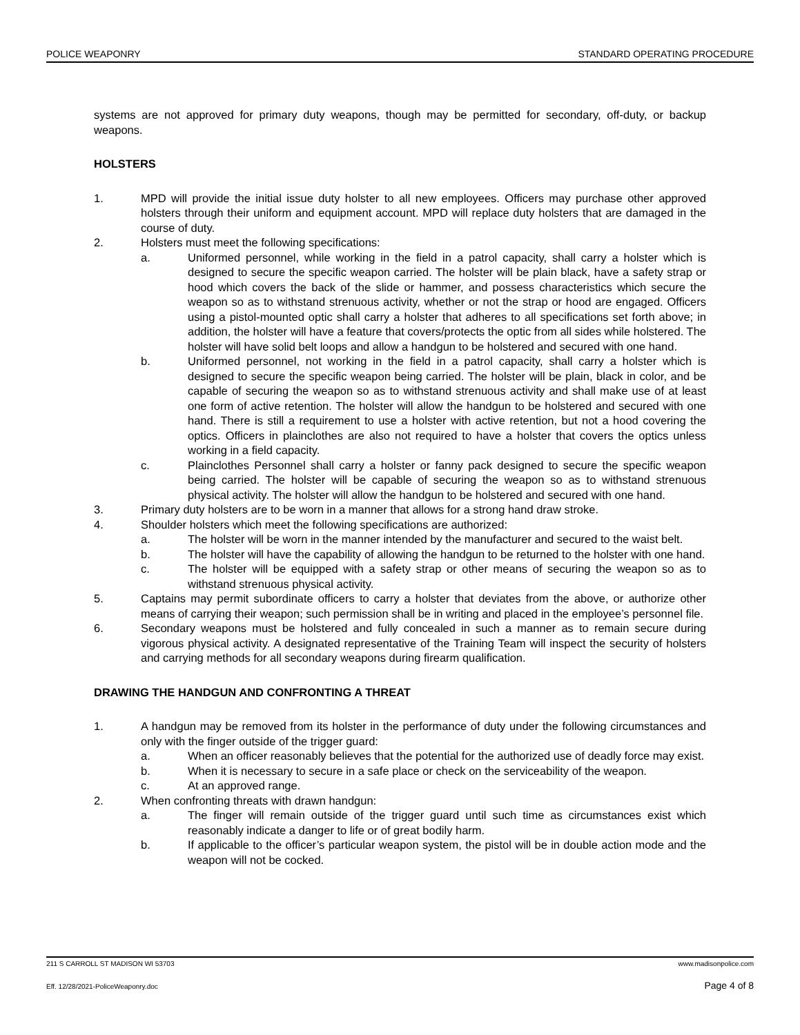POLICE WEAPONRY STANDARD OPERATING PROCEDURE
systems are not approved for primary duty weapons, though may be permitted for secondary, off-duty, or backup weapons.
HOLSTERS
1. MPD will provide the initial issue duty holster to all new employees. Officers may purchase other approved holsters through their uniform and equipment account. MPD will replace duty holsters that are damaged in the course of duty.
2. Holsters must meet the following specifications:
a. Uniformed personnel, while working in the field in a patrol capacity, shall carry a holster which is designed to secure the specific weapon carried. The holster will be plain black, have a safety strap or hood which covers the back of the slide or hammer, and possess characteristics which secure the weapon so as to withstand strenuous activity, whether or not the strap or hood are engaged. Officers using a pistol-mounted optic shall carry a holster that adheres to all specifications set forth above; in addition, the holster will have a feature that covers/protects the optic from all sides while holstered. The holster will have solid belt loops and allow a handgun to be holstered and secured with one hand.
b. Uniformed personnel, not working in the field in a patrol capacity, shall carry a holster which is designed to secure the specific weapon being carried. The holster will be plain, black in color, and be capable of securing the weapon so as to withstand strenuous activity and shall make use of at least one form of active retention. The holster will allow the handgun to be holstered and secured with one hand. There is still a requirement to use a holster with active retention, but not a hood covering the optics. Officers in plainclothes are also not required to have a holster that covers the optics unless working in a field capacity.
c. Plainclothes Personnel shall carry a holster or fanny pack designed to secure the specific weapon being carried. The holster will be capable of securing the weapon so as to withstand strenuous physical activity. The holster will allow the handgun to be holstered and secured with one hand.
3. Primary duty holsters are to be worn in a manner that allows for a strong hand draw stroke.
4. Shoulder holsters which meet the following specifications are authorized:
a. The holster will be worn in the manner intended by the manufacturer and secured to the waist belt.
b. The holster will have the capability of allowing the handgun to be returned to the holster with one hand.
c. The holster will be equipped with a safety strap or other means of securing the weapon so as to withstand strenuous physical activity.
5. Captains may permit subordinate officers to carry a holster that deviates from the above, or authorize other means of carrying their weapon; such permission shall be in writing and placed in the employee’s personnel file.
6. Secondary weapons must be holstered and fully concealed in such a manner as to remain secure during vigorous physical activity. A designated representative of the Training Team will inspect the security of holsters and carrying methods for all secondary weapons during firearm qualification.
DRAWING THE HANDGUN AND CONFRONTING A THREAT
1. A handgun may be removed from its holster in the performance of duty under the following circumstances and only with the finger outside of the trigger guard:
a. When an officer reasonably believes that the potential for the authorized use of deadly force may exist.
b. When it is necessary to secure in a safe place or check on the serviceability of the weapon.
c. At an approved range.
2. When confronting threats with drawn handgun:
a. The finger will remain outside of the trigger guard until such time as circumstances exist which reasonably indicate a danger to life or of great bodily harm.
b. If applicable to the officer’s particular weapon system, the pistol will be in double action mode and the weapon will not be cocked.
211 S CARROLL ST MADISON WI 53703 www.madisonpolice.com
Eff. 12/28/2021-PoliceWeaponry.doc Page 4 of 8